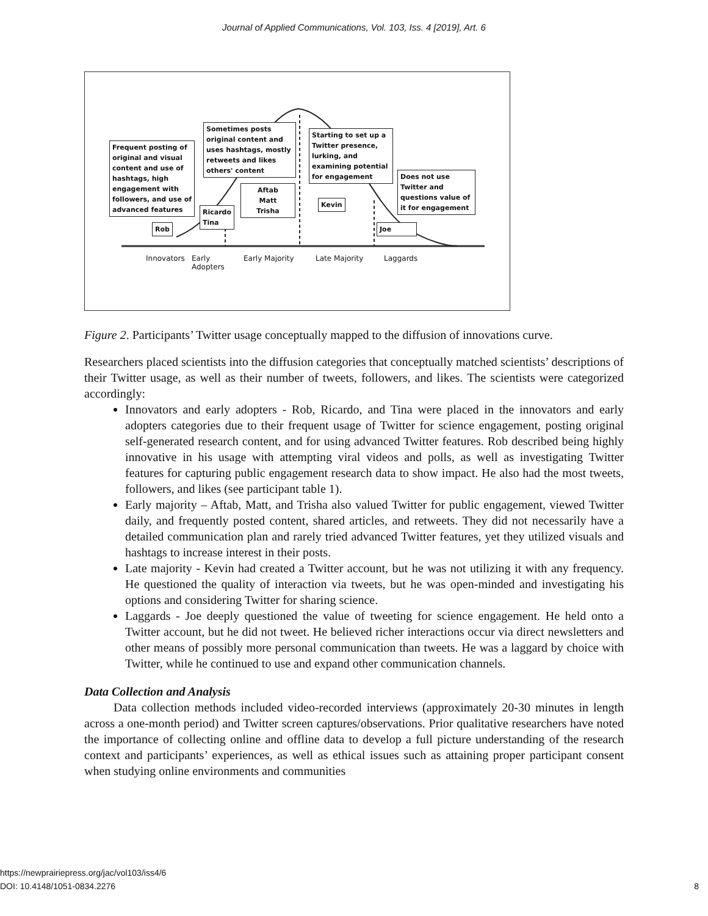Journal of Applied Communications, Vol. 103, Iss. 4 [2019], Art. 6
Frequent posting of original and visual content and use of hashtags, high engagement with followers, and use of advanced features
Rob
Sometimes posts original content and uses hashtags, mostly retweets and likes others' content
Ricardo
Tina
Aftab
Matt
Trisha
Starting to set up a Twitter presence, lurking, and examining potential for engagement
Kevin
Does not use Twitter and questions value of it for engagement
Joe
Innovators
Early
Adopters
Early Majority Late Majority Laggards
Figure 2. Participants’ Twitter usage conceptually mapped to the diffusion of innovations curve.
Researchers placed scientists into the diffusion categories that conceptually matched scientists’ descriptions of their Twitter usage, as well as their number of tweets, followers, and likes. The scientists were categorized accordingly:
Innovators and early adopters - Rob, Ricardo, and Tina were placed in the innovators and early adopters categories due to their frequent usage of Twitter for science engagement, posting original self-generated research content, and for using advanced Twitter features. Rob described being highly innovative in his usage with attempting viral videos and polls, as well as investigating Twitter features for capturing public engagement research data to show impact. He also had the most tweets, followers, and likes (see participant table 1).
Early majority – Aftab, Matt, and Trisha also valued Twitter for public engagement, viewed Twitter daily, and frequently posted content, shared articles, and retweets. They did not necessarily have a detailed communication plan and rarely tried advanced Twitter features, yet they utilized visuals and hashtags to increase interest in their posts.
Late majority - Kevin had created a Twitter account, but he was not utilizing it with any frequency. He questioned the quality of interaction via tweets, but he was open-minded and investigating his options and considering Twitter for sharing science.
Laggards - Joe deeply questioned the value of tweeting for science engagement. He held onto a Twitter account, but he did not tweet. He believed richer interactions occur via direct newsletters and other means of possibly more personal communication than tweets. He was a laggard by choice with Twitter, while he continued to use and expand other communication channels.
Data Collection and Analysis
Data collection methods included video-recorded interviews (approximately 20-30 minutes in length across a one-month period) and Twitter screen captures/observations. Prior qualitative researchers have noted the importance of collecting online and offline data to develop a full picture understanding of the research context and participants’ experiences, as well as ethical issues such as attaining proper participant consent when studying online environments and communities
https://newprairiepress.org/jac/vol103/iss4/6
DOI: 10.4148/1051-0834.2276 8